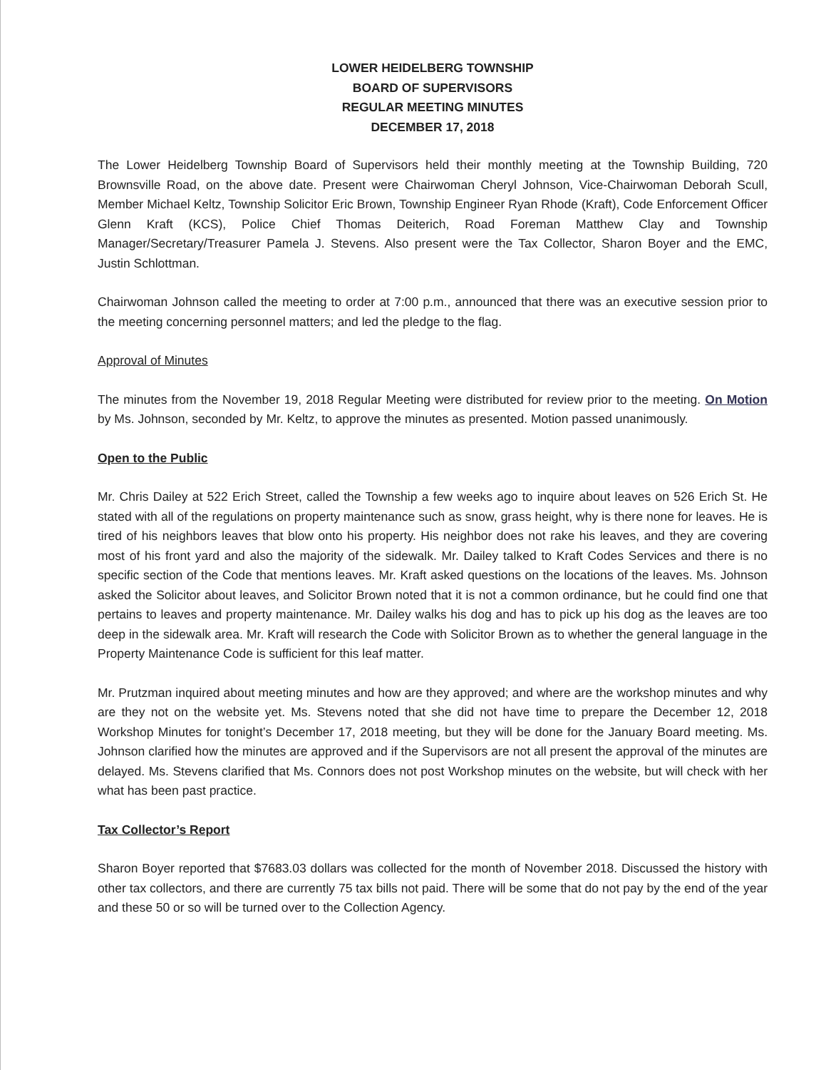LOWER HEIDELBERG TOWNSHIP
BOARD OF SUPERVISORS
REGULAR MEETING MINUTES
DECEMBER 17, 2018
The Lower Heidelberg Township Board of Supervisors held their monthly meeting at the Township Building, 720 Brownsville Road, on the above date. Present were Chairwoman Cheryl Johnson, Vice-Chairwoman Deborah Scull, Member Michael Keltz, Township Solicitor Eric Brown, Township Engineer Ryan Rhode (Kraft), Code Enforcement Officer Glenn Kraft (KCS), Police Chief Thomas Deiterich, Road Foreman Matthew Clay and Township Manager/Secretary/Treasurer Pamela J. Stevens. Also present were the Tax Collector, Sharon Boyer and the EMC, Justin Schlottman.
Chairwoman Johnson called the meeting to order at 7:00 p.m., announced that there was an executive session prior to the meeting concerning personnel matters; and led the pledge to the flag.
Approval of Minutes
The minutes from the November 19, 2018 Regular Meeting were distributed for review prior to the meeting. On Motion by Ms. Johnson, seconded by Mr. Keltz, to approve the minutes as presented. Motion passed unanimously.
Open to the Public
Mr. Chris Dailey at 522 Erich Street, called the Township a few weeks ago to inquire about leaves on 526 Erich St. He stated with all of the regulations on property maintenance such as snow, grass height, why is there none for leaves. He is tired of his neighbors leaves that blow onto his property. His neighbor does not rake his leaves, and they are covering most of his front yard and also the majority of the sidewalk. Mr. Dailey talked to Kraft Codes Services and there is no specific section of the Code that mentions leaves. Mr. Kraft asked questions on the locations of the leaves. Ms. Johnson asked the Solicitor about leaves, and Solicitor Brown noted that it is not a common ordinance, but he could find one that pertains to leaves and property maintenance. Mr. Dailey walks his dog and has to pick up his dog as the leaves are too deep in the sidewalk area. Mr. Kraft will research the Code with Solicitor Brown as to whether the general language in the Property Maintenance Code is sufficient for this leaf matter.
Mr. Prutzman inquired about meeting minutes and how are they approved; and where are the workshop minutes and why are they not on the website yet. Ms. Stevens noted that she did not have time to prepare the December 12, 2018 Workshop Minutes for tonight’s December 17, 2018 meeting, but they will be done for the January Board meeting. Ms. Johnson clarified how the minutes are approved and if the Supervisors are not all present the approval of the minutes are delayed. Ms. Stevens clarified that Ms. Connors does not post Workshop minutes on the website, but will check with her what has been past practice.
Tax Collector’s Report
Sharon Boyer reported that $7683.03 dollars was collected for the month of November 2018. Discussed the history with other tax collectors, and there are currently 75 tax bills not paid. There will be some that do not pay by the end of the year and these 50 or so will be turned over to the Collection Agency.